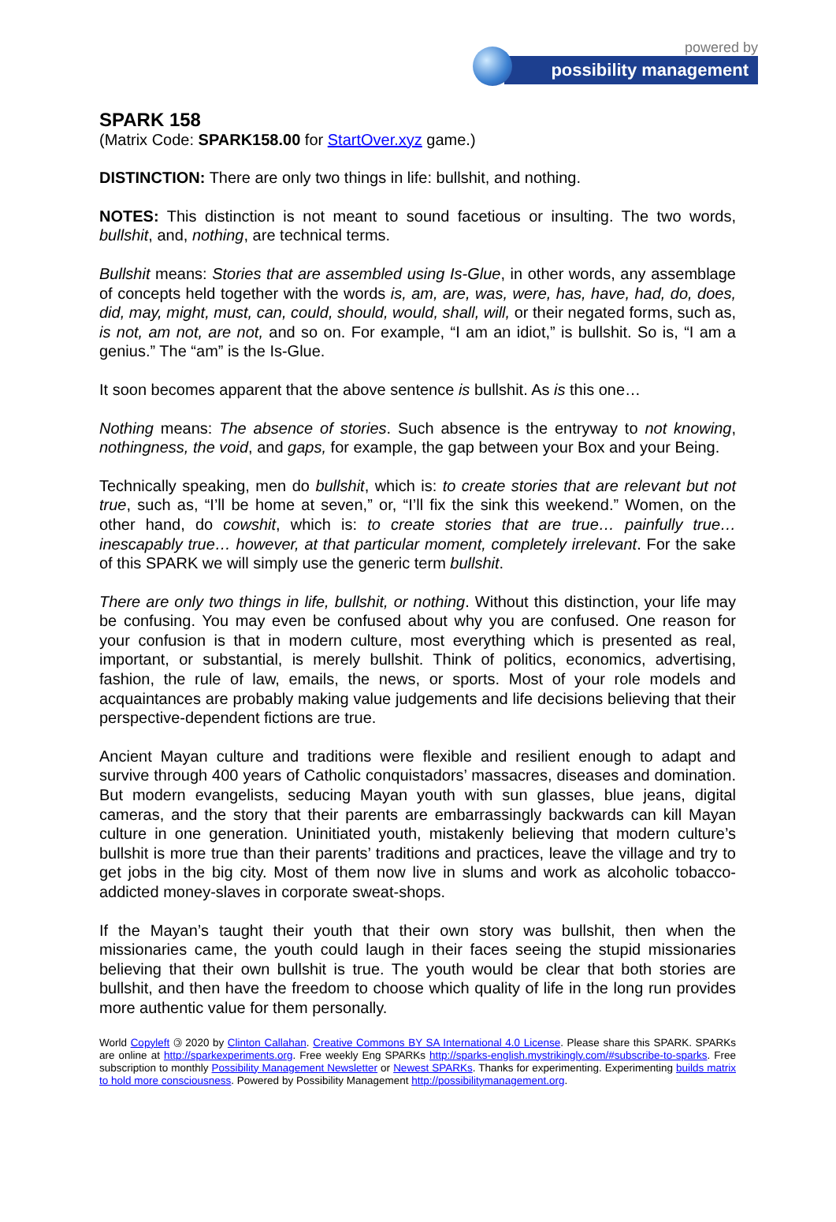powered by
possibility management
SPARK 158
(Matrix Code: SPARK158.00 for StartOver.xyz game.)
DISTINCTION: There are only two things in life: bullshit, and nothing.
NOTES: This distinction is not meant to sound facetious or insulting. The two words, bullshit, and, nothing, are technical terms.
Bullshit means: Stories that are assembled using Is-Glue, in other words, any assemblage of concepts held together with the words is, am, are, was, were, has, have, had, do, does, did, may, might, must, can, could, should, would, shall, will, or their negated forms, such as, is not, am not, are not, and so on. For example, “I am an idiot,” is bullshit. So is, “I am a genius.” The “am” is the Is-Glue.
It soon becomes apparent that the above sentence is bullshit. As is this one…
Nothing means: The absence of stories. Such absence is the entryway to not knowing, nothingness, the void, and gaps, for example, the gap between your Box and your Being.
Technically speaking, men do bullshit, which is: to create stories that are relevant but not true, such as, “I’ll be home at seven,” or, “I’ll fix the sink this weekend.” Women, on the other hand, do cowshit, which is: to create stories that are true… painfully true… inescapably true… however, at that particular moment, completely irrelevant. For the sake of this SPARK we will simply use the generic term bullshit.
There are only two things in life, bullshit, or nothing. Without this distinction, your life may be confusing. You may even be confused about why you are confused. One reason for your confusion is that in modern culture, most everything which is presented as real, important, or substantial, is merely bullshit. Think of politics, economics, advertising, fashion, the rule of law, emails, the news, or sports. Most of your role models and acquaintances are probably making value judgements and life decisions believing that their perspective-dependent fictions are true.
Ancient Mayan culture and traditions were flexible and resilient enough to adapt and survive through 400 years of Catholic conquistadors’ massacres, diseases and domination. But modern evangelists, seducing Mayan youth with sun glasses, blue jeans, digital cameras, and the story that their parents are embarrassingly backwards can kill Mayan culture in one generation. Uninitiated youth, mistakenly believing that modern culture’s bullshit is more true than their parents’ traditions and practices, leave the village and try to get jobs in the big city. Most of them now live in slums and work as alcoholic tobacco-addicted money-slaves in corporate sweat-shops.
If the Mayan’s taught their youth that their own story was bullshit, then when the missionaries came, the youth could laugh in their faces seeing the stupid missionaries believing that their own bullshit is true. The youth would be clear that both stories are bullshit, and then have the freedom to choose which quality of life in the long run provides more authentic value for them personally.
World Copyleft 🄯 2020 by Clinton Callahan. Creative Commons BY SA International 4.0 License. Please share this SPARK. SPARKs are online at http://sparkexperiments.org. Free weekly Eng SPARKs http://sparks-english.mystrikingly.com/#subscribe-to-sparks. Free subscription to monthly Possibility Management Newsletter or Newest SPARKs. Thanks for experimenting. Experimenting builds matrix to hold more consciousness. Powered by Possibility Management http://possibilitymanagement.org.